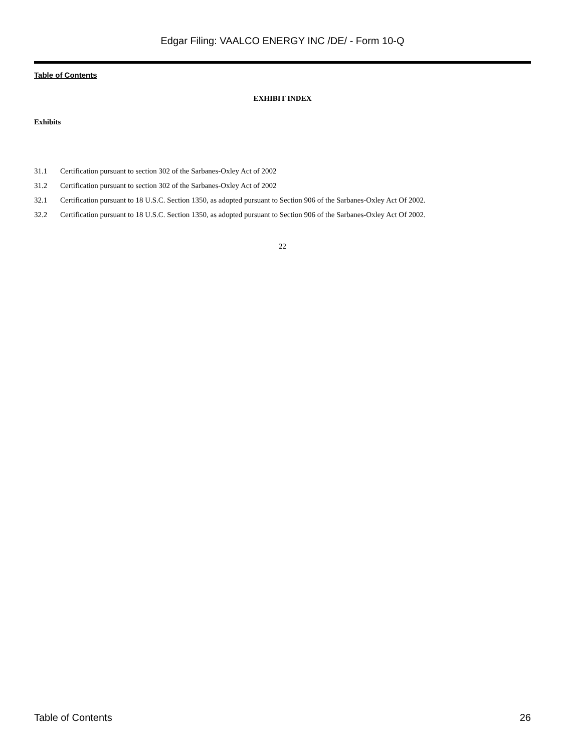Edgar Filing: VAALCO ENERGY INC /DE/ - Form 10-Q
Table of Contents
EXHIBIT INDEX
Exhibits
| 31.1 | Certification pursuant to section 302 of the Sarbanes-Oxley Act of 2002 |
| 31.2 | Certification pursuant to section 302 of the Sarbanes-Oxley Act of 2002 |
| 32.1 | Certification pursuant to 18 U.S.C. Section 1350, as adopted pursuant to Section 906 of the Sarbanes-Oxley Act Of 2002. |
| 32.2 | Certification pursuant to 18 U.S.C. Section 1350, as adopted pursuant to Section 906 of the Sarbanes-Oxley Act Of 2002. |
22
Table of Contents 26